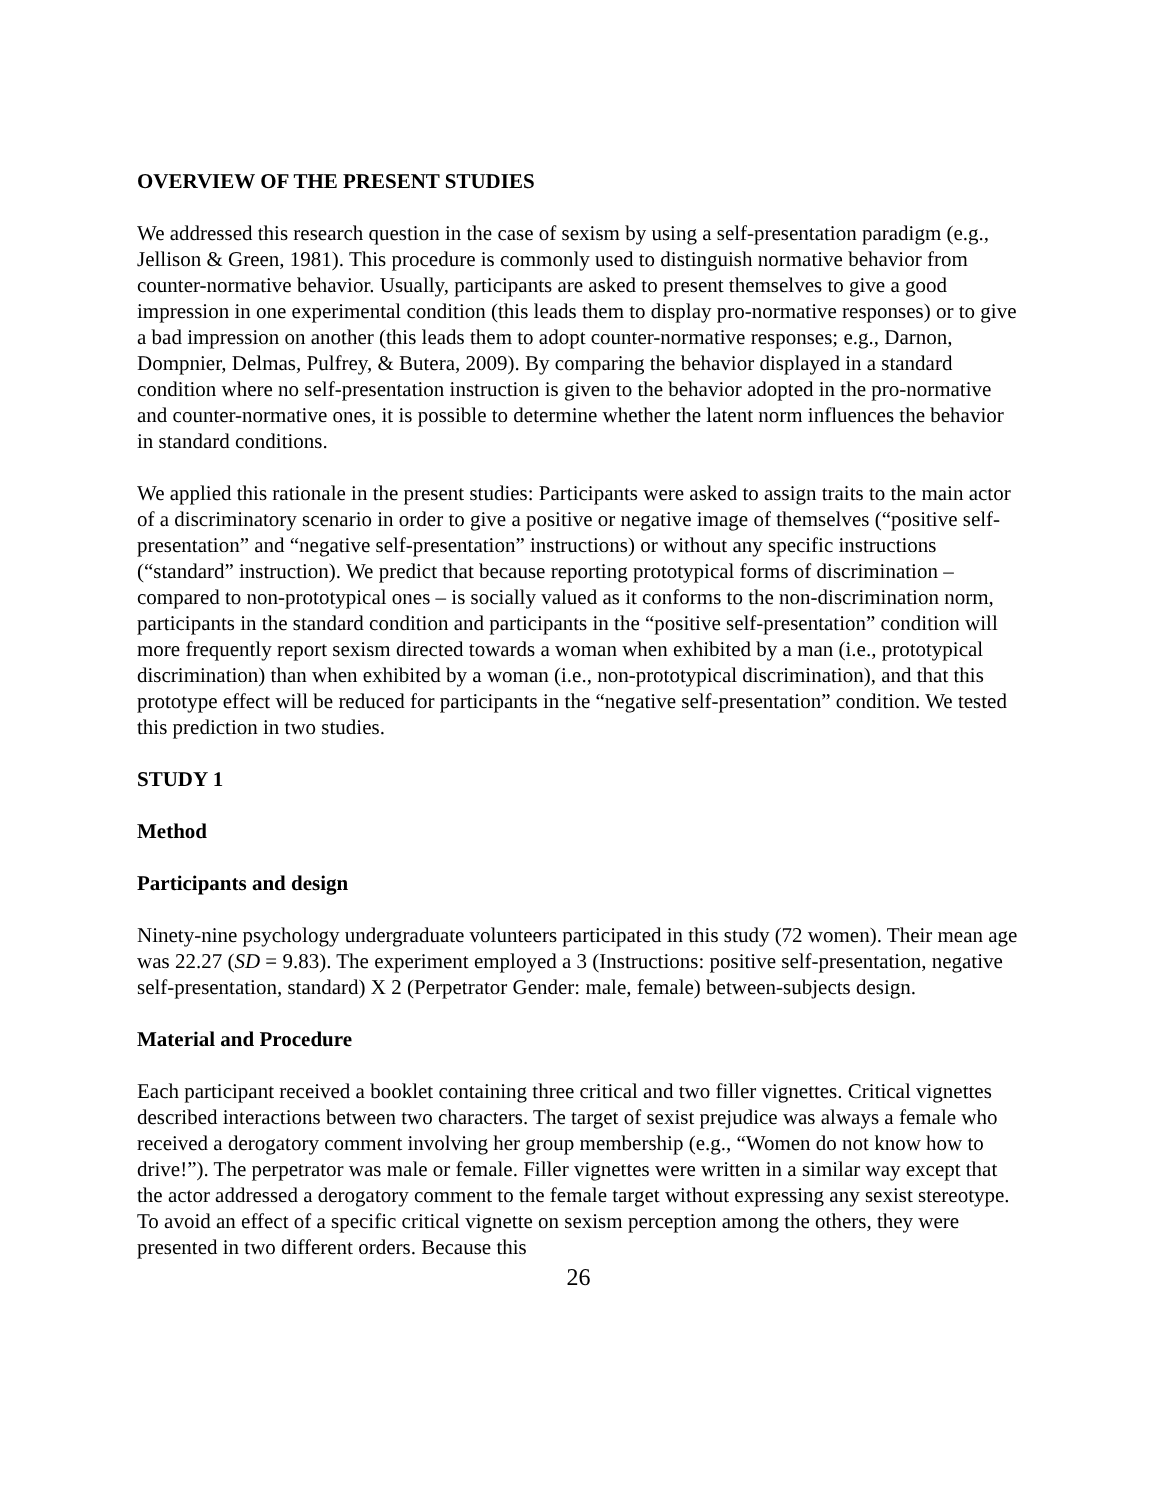OVERVIEW OF THE PRESENT STUDIES
We addressed this research question in the case of sexism by using a self-presentation paradigm (e.g., Jellison & Green, 1981). This procedure is commonly used to distinguish normative behavior from counter-normative behavior. Usually, participants are asked to present themselves to give a good impression in one experimental condition (this leads them to display pro-normative responses) or to give a bad impression on another (this leads them to adopt counter-normative responses; e.g., Darnon, Dompnier, Delmas, Pulfrey, & Butera, 2009). By comparing the behavior displayed in a standard condition where no self-presentation instruction is given to the behavior adopted in the pro-normative and counter-normative ones, it is possible to determine whether the latent norm influences the behavior in standard conditions.
We applied this rationale in the present studies: Participants were asked to assign traits to the main actor of a discriminatory scenario in order to give a positive or negative image of themselves (“positive self-presentation” and “negative self-presentation” instructions) or without any specific instructions (“standard” instruction). We predict that because reporting prototypical forms of discrimination – compared to non-prototypical ones – is socially valued as it conforms to the non-discrimination norm, participants in the standard condition and participants in the “positive self-presentation” condition will more frequently report sexism directed towards a woman when exhibited by a man (i.e., prototypical discrimination) than when exhibited by a woman (i.e., non-prototypical discrimination), and that this prototype effect will be reduced for participants in the “negative self-presentation” condition. We tested this prediction in two studies.
STUDY 1
Method
Participants and design
Ninety-nine psychology undergraduate volunteers participated in this study (72 women). Their mean age was 22.27 (SD = 9.83). The experiment employed a 3 (Instructions: positive self-presentation, negative self-presentation, standard) X 2 (Perpetrator Gender: male, female) between-subjects design.
Material and Procedure
Each participant received a booklet containing three critical and two filler vignettes. Critical vignettes described interactions between two characters. The target of sexist prejudice was always a female who received a derogatory comment involving her group membership (e.g., “Women do not know how to drive!”). The perpetrator was male or female. Filler vignettes were written in a similar way except that the actor addressed a derogatory comment to the female target without expressing any sexist stereotype. To avoid an effect of a specific critical vignette on sexism perception among the others, they were presented in two different orders. Because this
26